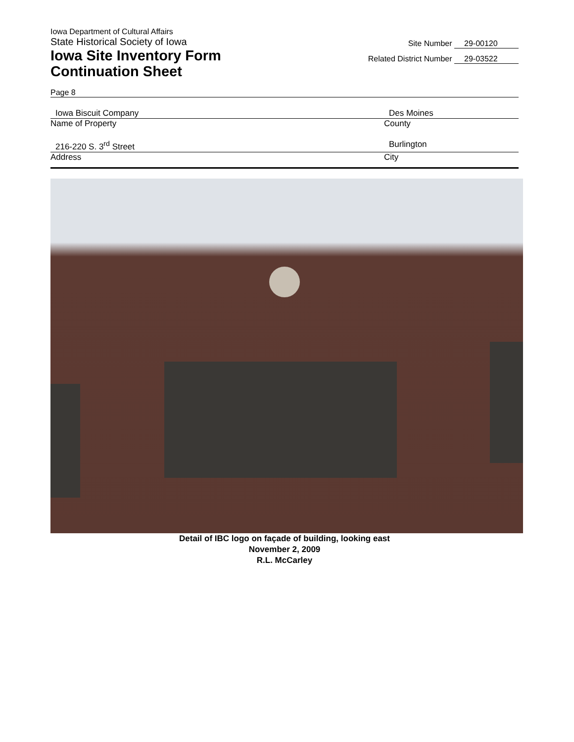Iowa Department of Cultural Affairs
State Historical Society of Iowa
Iowa Site Inventory Form
Continuation Sheet
Site Number 29-00120
Related District Number 29-03522
Page 8
Iowa Biscuit Company Des Moines
Name of Property County
216-220 S. 3<sup>rd</sup> Street Burlington
Address City
Detail of IBC logo on façade of building, looking east
November 2, 2009
R.L. McCarley